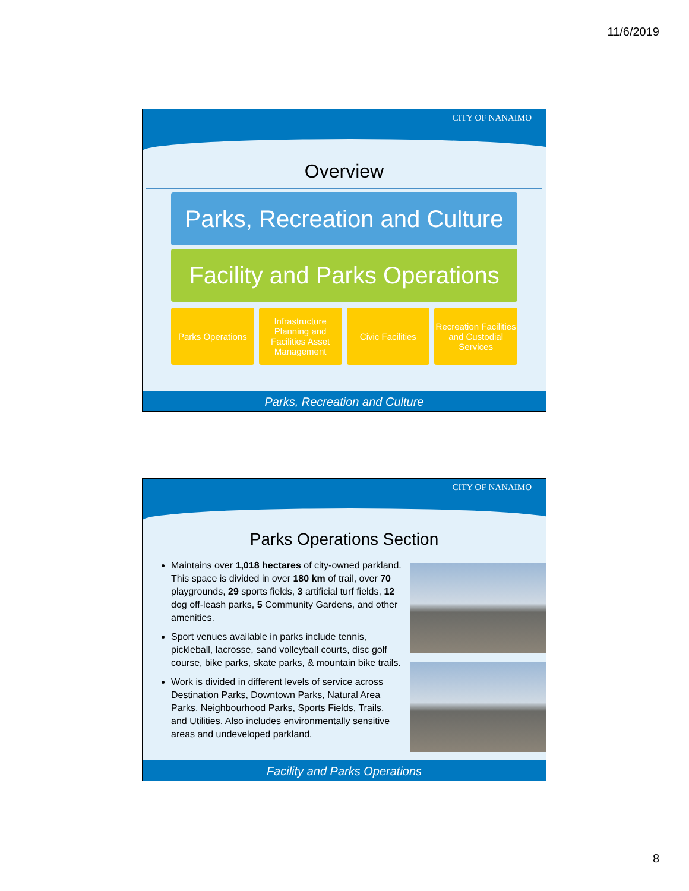11/6/2019
CITY OF NANAIMO
Overview
Parks, Recreation and Culture
Facility and Parks Operations
Parks Operations Infrastructure Planning and Facilities Asset Management
Civic Facilities Recreation Facilities and Custodial Services
Parks, Recreation and Culture
CITY OF NANAIMO
Parks Operations Section
Maintains over 1,018 hectares of city-owned parkland. This space is divided in over 180 km of trail, over 70 playgrounds, 29 sports fields, 3 artificial turf fields, 12 dog off-leash parks, 5 Community Gardens, and other amenities.
Sport venues available in parks include tennis, pickleball, lacrosse, sand volleyball courts, disc golf course, bike parks, skate parks, & mountain bike trails.
Work is divided in different levels of service across Destination Parks, Downtown Parks, Natural Area Parks, Neighbourhood Parks, Sports Fields, Trails, and Utilities. Also includes environmentally sensitive areas and undeveloped parkland.
Facility and Parks Operations
8